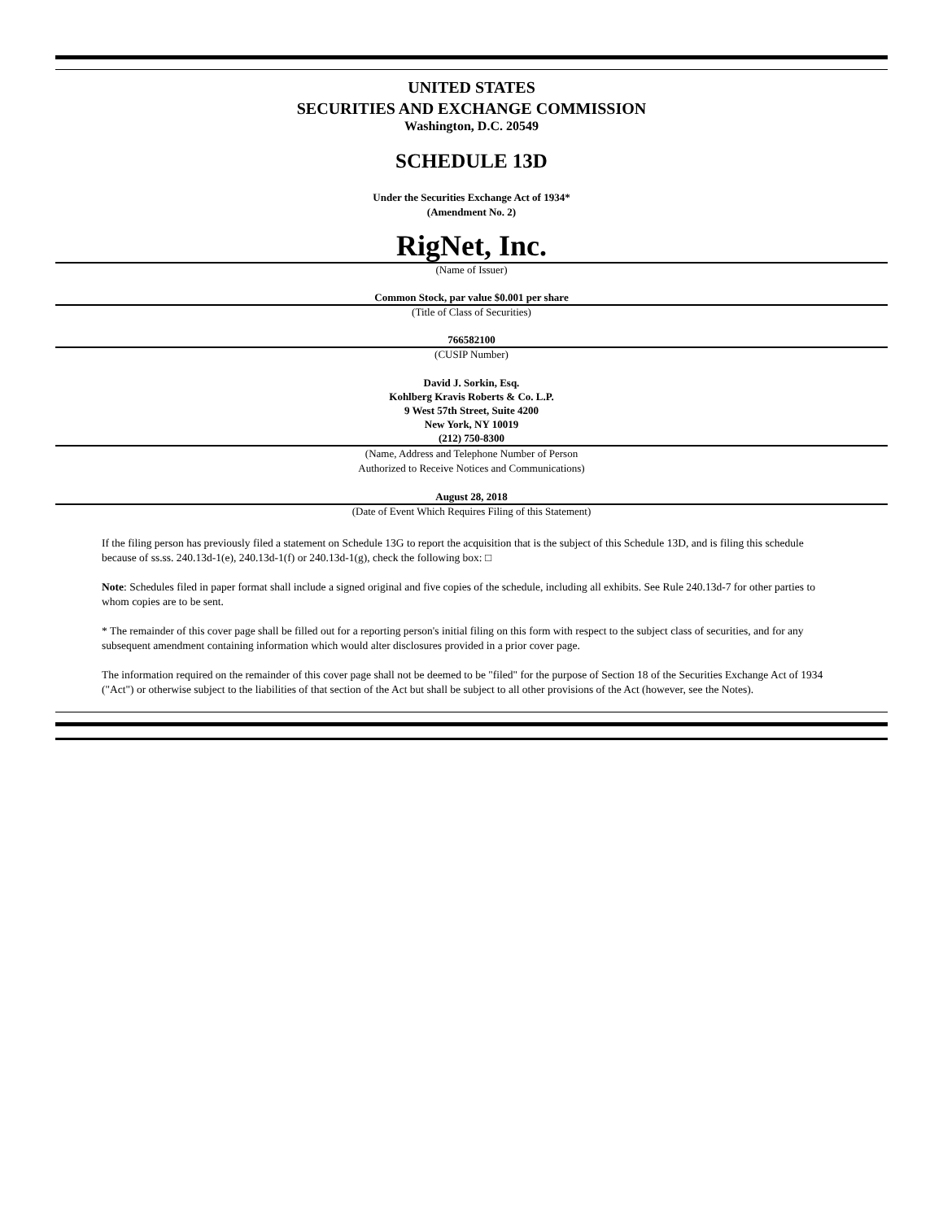UNITED STATES
SECURITIES AND EXCHANGE COMMISSION
Washington, D.C. 20549
SCHEDULE 13D
Under the Securities Exchange Act of 1934*
(Amendment No. 2)
RigNet, Inc.
(Name of Issuer)
Common Stock, par value $0.001 per share
(Title of Class of Securities)
766582100
(CUSIP Number)
David J. Sorkin, Esq.
Kohlberg Kravis Roberts & Co. L.P.
9 West 57th Street, Suite 4200
New York, NY 10019
(212) 750-8300
(Name, Address and Telephone Number of Person
Authorized to Receive Notices and Communications)
August 28, 2018
(Date of Event Which Requires Filing of this Statement)
If the filing person has previously filed a statement on Schedule 13G to report the acquisition that is the subject of this Schedule 13D, and is filing this schedule because of ss.ss. 240.13d-1(e), 240.13d-1(f) or 240.13d-1(g), check the following box: □
Note: Schedules filed in paper format shall include a signed original and five copies of the schedule, including all exhibits. See Rule 240.13d-7 for other parties to whom copies are to be sent.
* The remainder of this cover page shall be filled out for a reporting person's initial filing on this form with respect to the subject class of securities, and for any subsequent amendment containing information which would alter disclosures provided in a prior cover page.
The information required on the remainder of this cover page shall not be deemed to be "filed" for the purpose of Section 18 of the Securities Exchange Act of 1934 ("Act") or otherwise subject to the liabilities of that section of the Act but shall be subject to all other provisions of the Act (however, see the Notes).